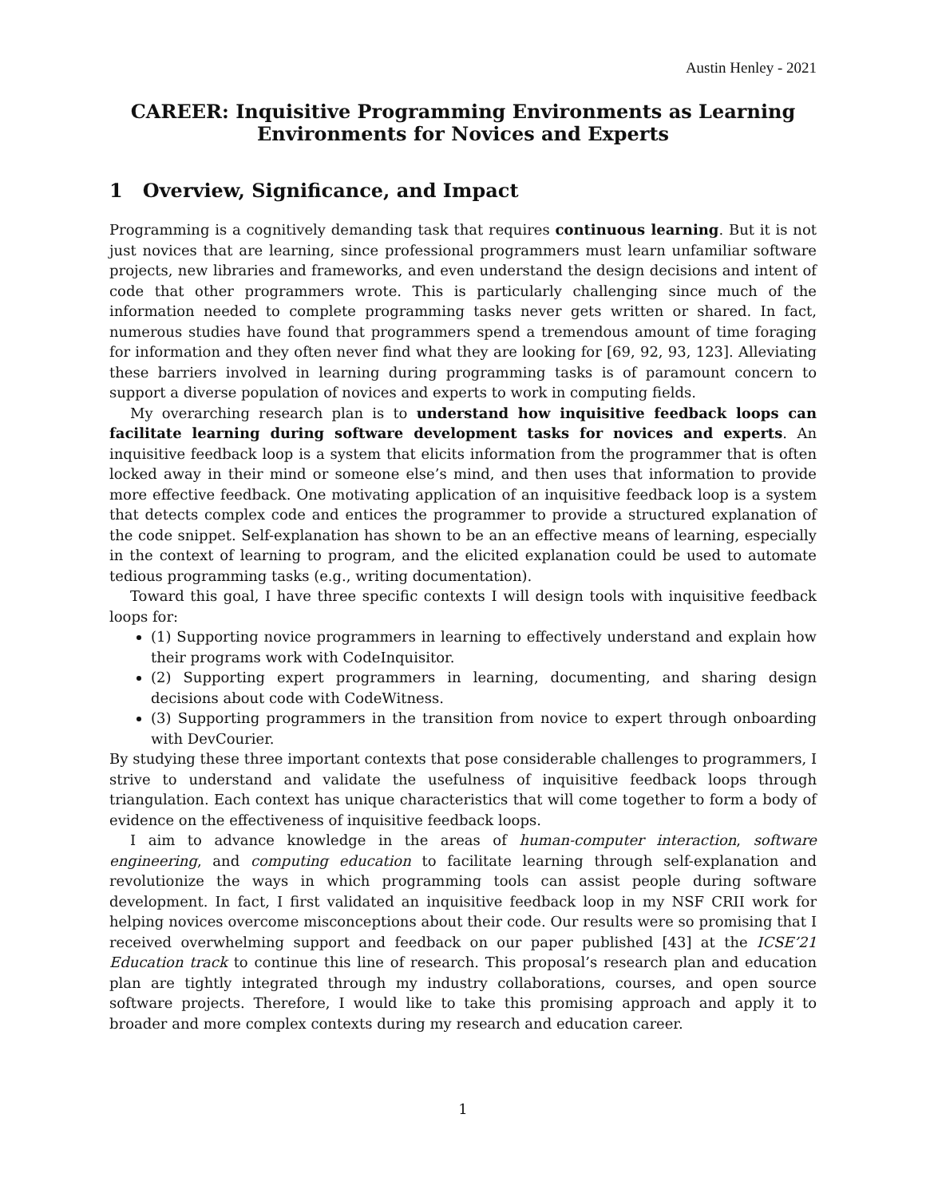Austin Henley - 2021
CAREER: Inquisitive Programming Environments as Learning Environments for Novices and Experts
1 Overview, Significance, and Impact
Programming is a cognitively demanding task that requires continuous learning. But it is not just novices that are learning, since professional programmers must learn unfamiliar software projects, new libraries and frameworks, and even understand the design decisions and intent of code that other programmers wrote. This is particularly challenging since much of the information needed to complete programming tasks never gets written or shared. In fact, numerous studies have found that programmers spend a tremendous amount of time foraging for information and they often never find what they are looking for [69, 92, 93, 123]. Alleviating these barriers involved in learning during programming tasks is of paramount concern to support a diverse population of novices and experts to work in computing fields.
My overarching research plan is to understand how inquisitive feedback loops can facilitate learning during software development tasks for novices and experts. An inquisitive feedback loop is a system that elicits information from the programmer that is often locked away in their mind or someone else’s mind, and then uses that information to provide more effective feedback. One motivating application of an inquisitive feedback loop is a system that detects complex code and entices the programmer to provide a structured explanation of the code snippet. Self-explanation has shown to be an an effective means of learning, especially in the context of learning to program, and the elicited explanation could be used to automate tedious programming tasks (e.g., writing documentation).
Toward this goal, I have three specific contexts I will design tools with inquisitive feedback loops for:
(1) Supporting novice programmers in learning to effectively understand and explain how their programs work with CodeInquisitor.
(2) Supporting expert programmers in learning, documenting, and sharing design decisions about code with CodeWitness.
(3) Supporting programmers in the transition from novice to expert through onboarding with DevCourier.
By studying these three important contexts that pose considerable challenges to programmers, I strive to understand and validate the usefulness of inquisitive feedback loops through triangulation. Each context has unique characteristics that will come together to form a body of evidence on the effectiveness of inquisitive feedback loops.
I aim to advance knowledge in the areas of human-computer interaction, software engineering, and computing education to facilitate learning through self-explanation and revolutionize the ways in which programming tools can assist people during software development. In fact, I first validated an inquisitive feedback loop in my NSF CRII work for helping novices overcome misconceptions about their code. Our results were so promising that I received overwhelming support and feedback on our paper published [43] at the ICSE’21 Education track to continue this line of research. This proposal’s research plan and education plan are tightly integrated through my industry collaborations, courses, and open source software projects. Therefore, I would like to take this promising approach and apply it to broader and more complex contexts during my research and education career.
1